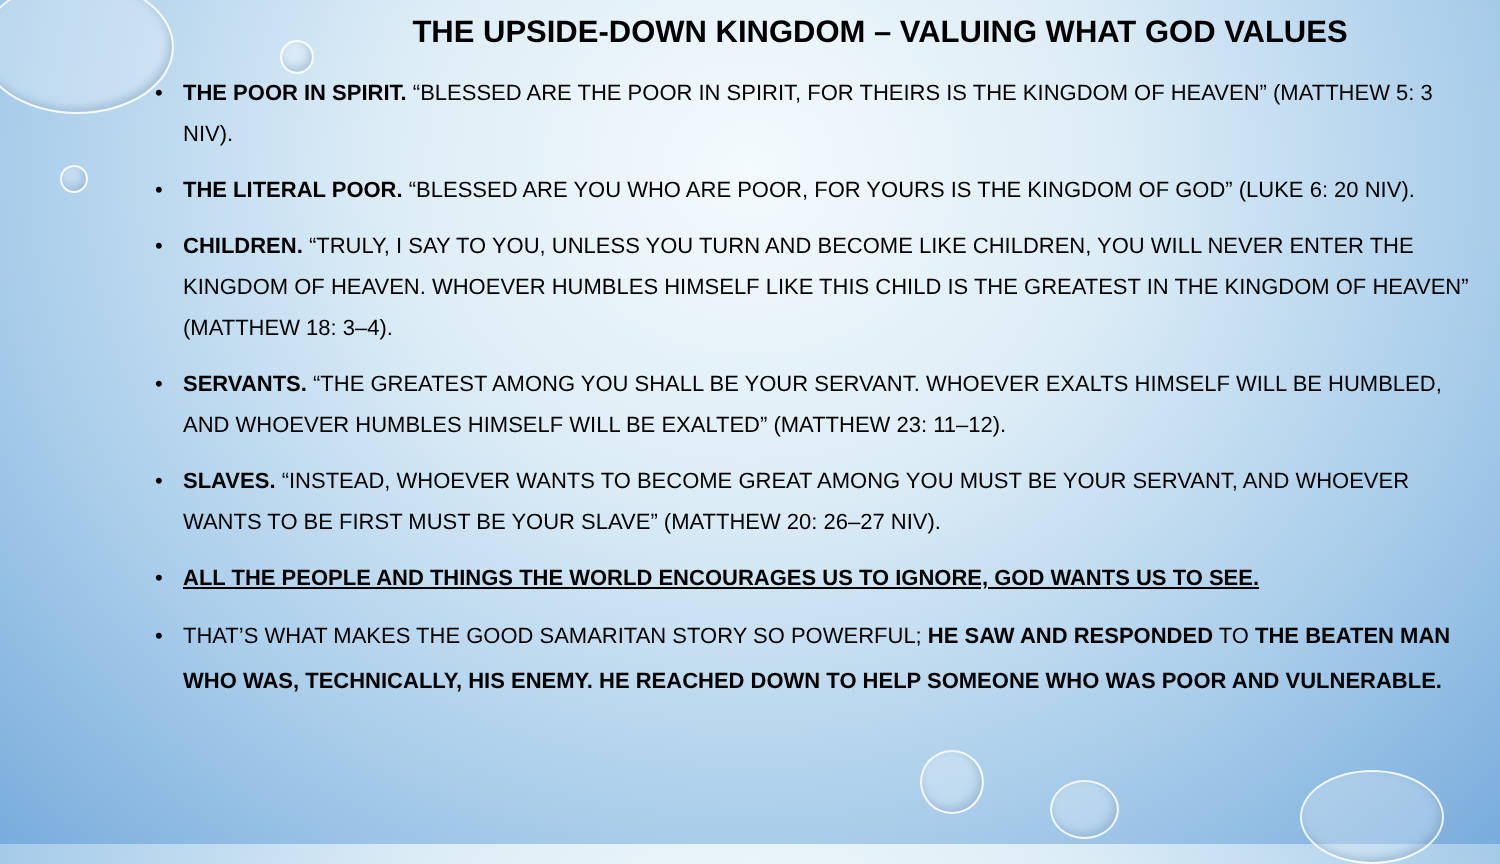THE UPSIDE-DOWN KINGDOM – VALUING WHAT GOD VALUES
• THE POOR IN SPIRIT. “BLESSED ARE THE POOR IN SPIRIT, FOR THEIRS IS THE KINGDOM OF HEAVEN” (MATTHEW 5: 3 NIV).
• THE LITERAL POOR. “BLESSED ARE YOU WHO ARE POOR, FOR YOURS IS THE KINGDOM OF GOD” (LUKE 6: 20 NIV).
• CHILDREN. “TRULY, I SAY TO YOU, UNLESS YOU TURN AND BECOME LIKE CHILDREN, YOU WILL NEVER ENTER THE KINGDOM OF HEAVEN. WHOEVER HUMBLES HIMSELF LIKE THIS CHILD IS THE GREATEST IN THE KINGDOM OF HEAVEN” (MATTHEW 18: 3–4).
• SERVANTS. “THE GREATEST AMONG YOU SHALL BE YOUR SERVANT. WHOEVER EXALTS HIMSELF WILL BE HUMBLED, AND WHOEVER HUMBLES HIMSELF WILL BE EXALTED” (MATTHEW 23: 11–12).
• SLAVES. “INSTEAD, WHOEVER WANTS TO BECOME GREAT AMONG YOU MUST BE YOUR SERVANT, AND WHOEVER WANTS TO BE FIRST MUST BE YOUR SLAVE” (MATTHEW 20: 26–27 NIV).
• ALL THE PEOPLE AND THINGS THE WORLD ENCOURAGES US TO IGNORE, GOD WANTS US TO SEE.
• THAT’S WHAT MAKES THE GOOD SAMARITAN STORY SO POWERFUL; HE SAW AND RESPONDED TO THE BEATEN MAN WHO WAS, TECHNICALLY, HIS ENEMY. HE REACHED DOWN TO HELP SOMEONE WHO WAS POOR AND VULNERABLE.